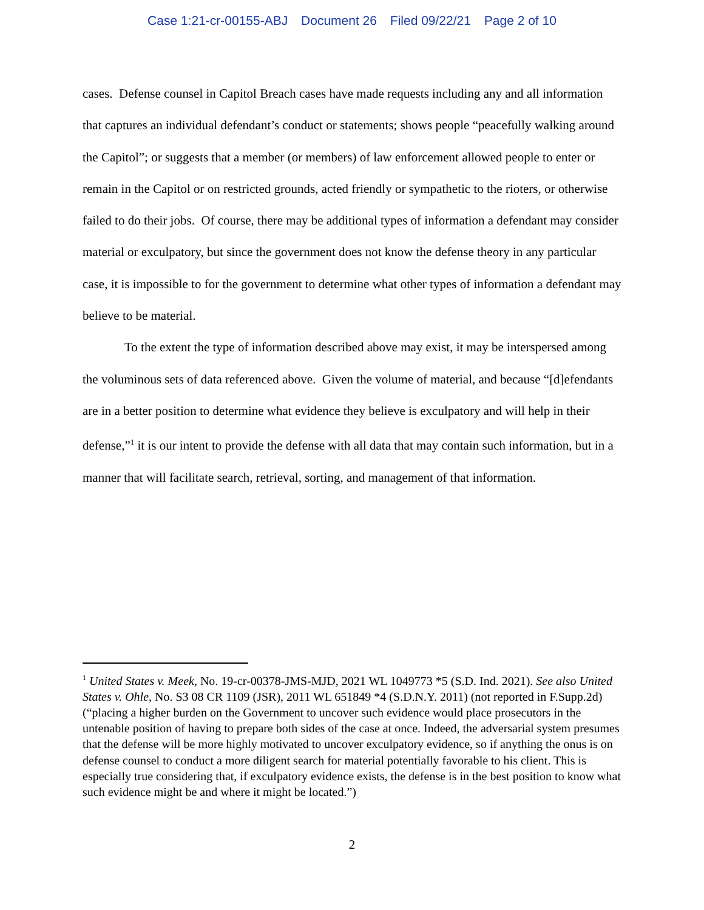Case 1:21-cr-00155-ABJ Document 26 Filed 09/22/21 Page 2 of 10
cases. Defense counsel in Capitol Breach cases have made requests including any and all information that captures an individual defendant’s conduct or statements; shows people “peacefully walking around the Capitol”; or suggests that a member (or members) of law enforcement allowed people to enter or remain in the Capitol or on restricted grounds, acted friendly or sympathetic to the rioters, or otherwise failed to do their jobs. Of course, there may be additional types of information a defendant may consider material or exculpatory, but since the government does not know the defense theory in any particular case, it is impossible to for the government to determine what other types of information a defendant may believe to be material.
To the extent the type of information described above may exist, it may be interspersed among the voluminous sets of data referenced above. Given the volume of material, and because “[d]efendants are in a better position to determine what evidence they believe is exculpatory and will help in their defense,”<sup>1</sup> it is our intent to provide the defense with all data that may contain such information, but in a manner that will facilitate search, retrieval, sorting, and management of that information.
<sup>1</sup> United States v. Meek, No. 19-cr-00378-JMS-MJD, 2021 WL 1049773 *5 (S.D. Ind. 2021). See also United States v. Ohle, No. S3 08 CR 1109 (JSR), 2011 WL 651849 *4 (S.D.N.Y. 2011) (not reported in F.Supp.2d) (“placing a higher burden on the Government to uncover such evidence would place prosecutors in the untenable position of having to prepare both sides of the case at once. Indeed, the adversarial system presumes that the defense will be more highly motivated to uncover exculpatory evidence, so if anything the onus is on defense counsel to conduct a more diligent search for material potentially favorable to his client. This is especially true considering that, if exculpatory evidence exists, the defense is in the best position to know what such evidence might be and where it might be located.”)
2